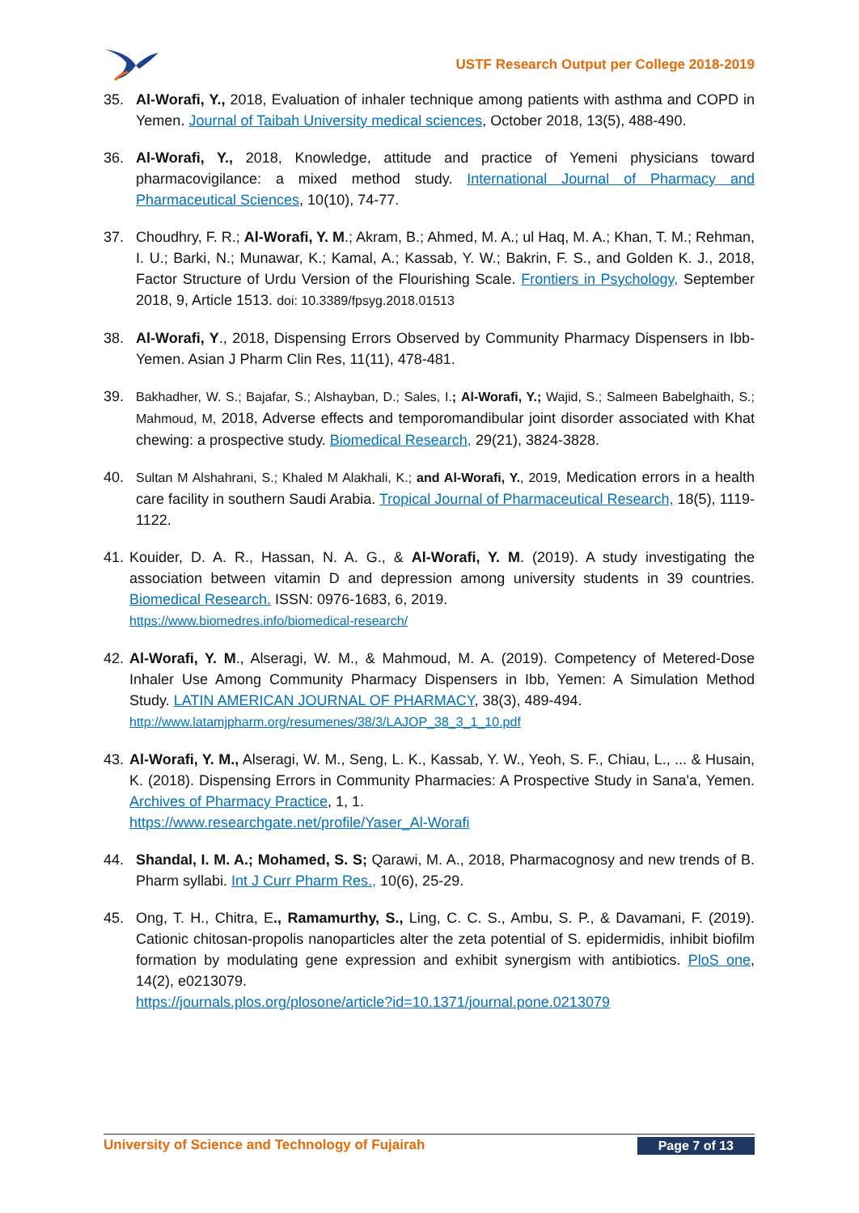USTF Research Output per College 2018-2019
35. Al-Worafi, Y., 2018, Evaluation of inhaler technique among patients with asthma and COPD in Yemen. Journal of Taibah University medical sciences, October 2018, 13(5), 488-490.
36. Al-Worafi, Y., 2018, Knowledge, attitude and practice of Yemeni physicians toward pharmacovigilance: a mixed method study. International Journal of Pharmacy and Pharmaceutical Sciences, 10(10), 74-77.
37. Choudhry, F. R.; Al-Worafi, Y. M.; Akram, B.; Ahmed, M. A.; ul Haq, M. A.; Khan, T. M.; Rehman, I. U.; Barki, N.; Munawar, K.; Kamal, A.; Kassab, Y. W.; Bakrin, F. S., and Golden K. J., 2018, Factor Structure of Urdu Version of the Flourishing Scale. Frontiers in Psychology, September 2018, 9, Article 1513. doi: 10.3389/fpsyg.2018.01513
38. Al-Worafi, Y., 2018, Dispensing Errors Observed by Community Pharmacy Dispensers in Ibb-Yemen. Asian J Pharm Clin Res, 11(11), 478-481.
39. Bakhadher, W. S.; Bajafar, S.; Alshayban, D.; Sales, I.; Al-Worafi, Y.; Wajid, S.; Salmeen Babelghaith, S.; Mahmoud, M, 2018, Adverse effects and temporomandibular joint disorder associated with Khat chewing: a prospective study. Biomedical Research, 29(21), 3824-3828.
40. Sultan M Alshahrani, S.; Khaled M Alakhali, K.; and Al-Worafi, Y., 2019, Medication errors in a health care facility in southern Saudi Arabia. Tropical Journal of Pharmaceutical Research, 18(5), 1119-1122.
41.
Kouider, D. A. R., Hassan, N. A. G., & Al-Worafi, Y. M. (2019). A study investigating the association between vitamin D and depression among university students in 39 countries. Biomedical Research. ISSN: 0976-1683, 6, 2019.
https://www.biomedres.info/biomedical-research/
42.
Al-Worafi, Y. M., Alseragi, W. M., & Mahmoud, M. A. (2019). Competency of Metered-Dose Inhaler Use Among Community Pharmacy Dispensers in Ibb, Yemen: A Simulation Method Study. LATIN AMERICAN JOURNAL OF PHARMACY, 38(3), 489-494.
http://www.latamjpharm.org/resumenes/38/3/LAJOP_38_3_1_10.pdf
43.
Al-Worafi, Y. M., Alseragi, W. M., Seng, L. K., Kassab, Y. W., Yeoh, S. F., Chiau, L., ... & Husain, K. (2018). Dispensing Errors in Community Pharmacies: A Prospective Study in Sana'a, Yemen. Archives of Pharmacy Practice, 1, 1.
https://www.researchgate.net/profile/Yaser_Al-Worafi
44. Shandal, I. M. A.; Mohamed, S. S; Qarawi, M. A., 2018, Pharmacognosy and new trends of B. Pharm syllabi. Int J Curr Pharm Res., 10(6), 25-29.
45. Ong, T. H., Chitra, E., Ramamurthy, S., Ling, C. C. S., Ambu, S. P., & Davamani, F. (2019). Cationic chitosan-propolis nanoparticles alter the zeta potential of S. epidermidis, inhibit biofilm formation by modulating gene expression and exhibit synergism with antibiotics. PloS one, 14(2), e0213079.
https://journals.plos.org/plosone/article?id=10.1371/journal.pone.0213079
University of Science and Technology of Fujairah
Page 7 of 13